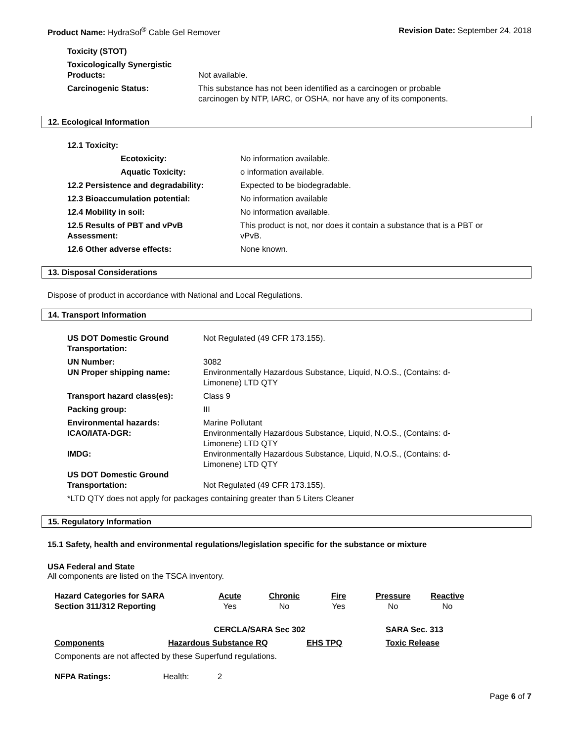Product Name: HydraSol<sup>®</sup> Cable Gel Remover
Revision Date: September 24, 2018
| Toxicity (STOT) | |
| Toxicologically Synergistic Products: | Not available. |
| Carcinogenic Status: | This substance has not been identified as a carcinogen or probable carcinogen by NTP, IARC, or OSHA, nor have any of its components. |
12. Ecological Information
| 12.1 Toxicity: | |
| Ecotoxicity: | No information available. |
| Aquatic Toxicity: | o information available. |
| 12.2 Persistence and degradability: | Expected to be biodegradable. |
| 12.3 Bioaccumulation potential: | No information available |
| 12.4 Mobility in soil: | No information available. |
| 12.5 Results of PBT and vPvB Assessment: | This product is not, nor does it contain a substance that is a PBT or vPvB. |
| 12.6 Other adverse effects: | None known. |
13. Disposal Considerations
Dispose of product in accordance with National and Local Regulations.
14. Transport Information
| US DOT Domestic Ground Transportation: | Not Regulated (49 CFR 173.155). |
| UN Number: | 3082 |
| UN Proper shipping name: | Environmentally Hazardous Substance, Liquid, N.O.S., (Contains: d- Limonene) LTD QTY |
| Transport hazard class(es): | Class 9 |
| Packing group: | III |
| Environmental hazards: | Marine Pollutant |
| ICAO/IATA-DGR: | Environmentally Hazardous Substance, Liquid, N.O.S., (Contains: d- Limonene) LTD QTY |
| IMDG: | Environmentally Hazardous Substance, Liquid, N.O.S., (Contains: d- Limonene) LTD QTY |
| US DOT Domestic Ground Transportation: | Not Regulated (49 CFR 173.155). |
| *LTD QTY does not apply for packages containing greater than 5 Liters Cleaner | |
15. Regulatory Information
15.1 Safety, health and environmental regulations/legislation specific for the substance or mixture
USA Federal and State
All components are listed on the TSCA inventory.
| Hazard Categories for SARA Section 311/312 Reporting | Acute Yes | Chronic No | Fire Yes | Pressure No | Reactive No |
| | CERCLA/SARA Sec 302 | | | SARA Sec. 313 |
| Components | Hazardous Substance RQ | EHS TPQ | | Toxic Release |
| Components are not affected by these Superfund regulations. | | | | |
| NFPA Ratings: | Health: | 2 |
Page 6 of 7